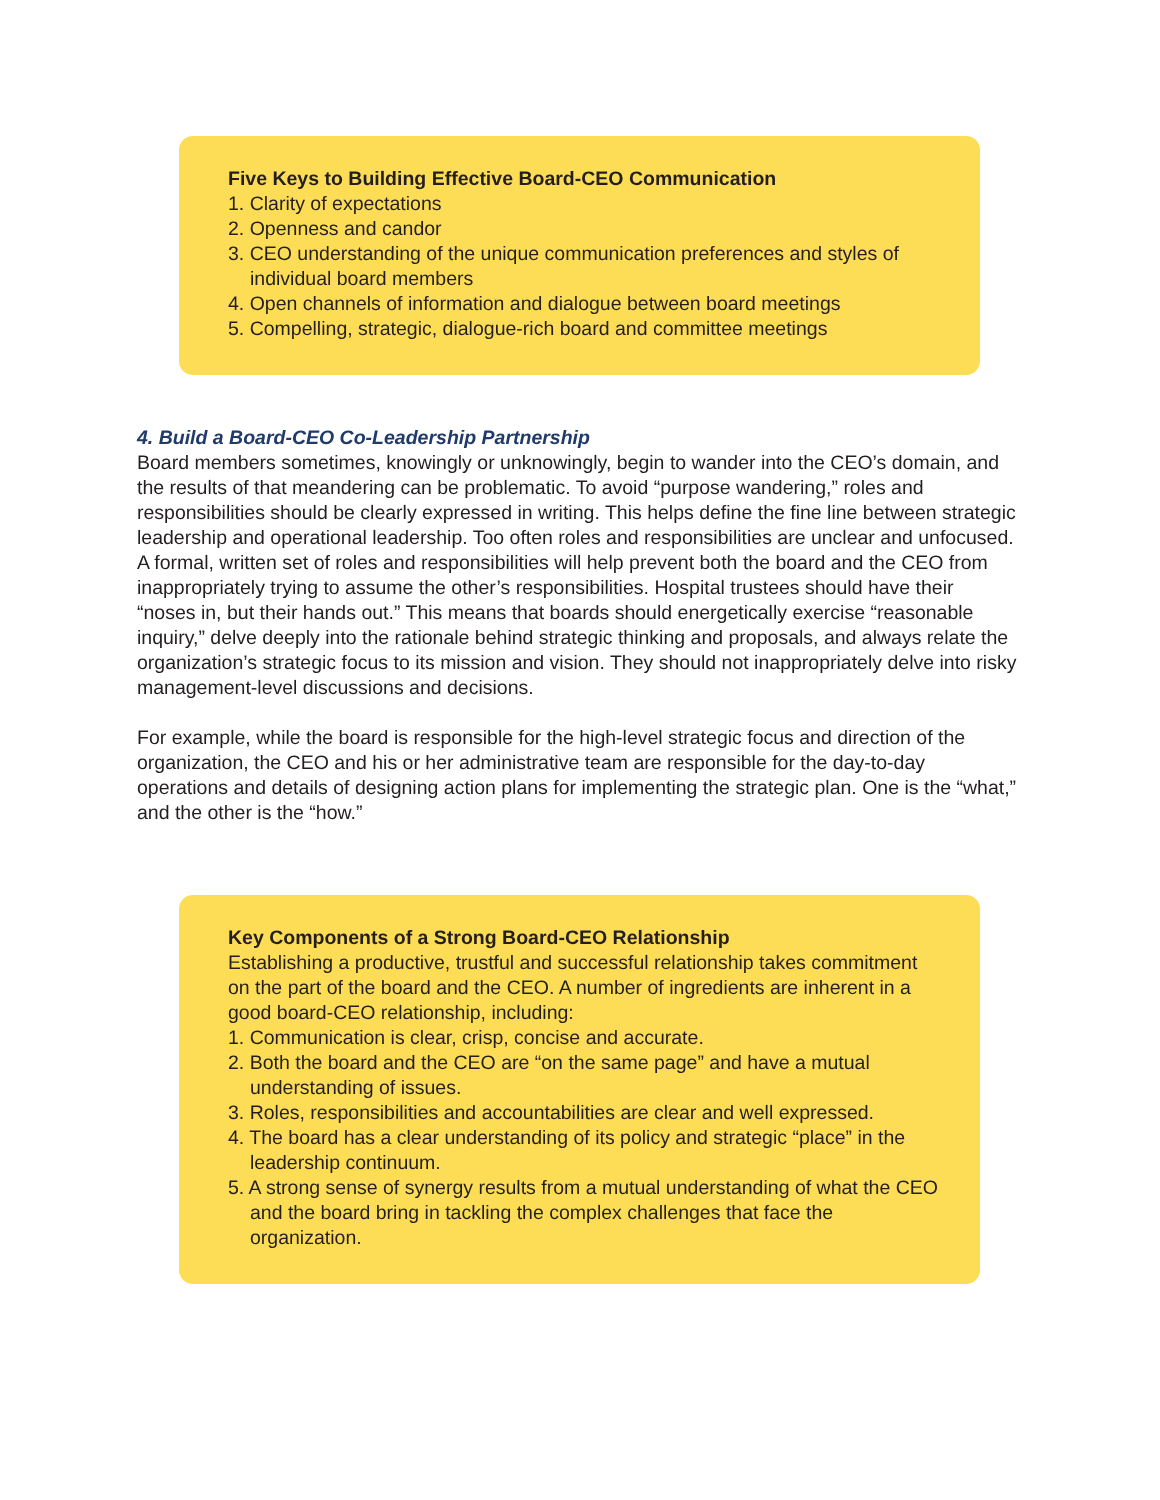Five Keys to Building Effective Board-CEO Communication
1. Clarity of expectations
2. Openness and candor
3. CEO understanding of the unique communication preferences and styles of individual board members
4. Open channels of information and dialogue between board meetings
5. Compelling, strategic, dialogue-rich board and committee meetings
4. Build a Board-CEO Co-Leadership Partnership
Board members sometimes, knowingly or unknowingly, begin to wander into the CEO’s domain, and the results of that meandering can be problematic. To avoid “purpose wandering,” roles and responsibilities should be clearly expressed in writing. This helps define the fine line between strategic leadership and operational leadership. Too often roles and responsibilities are unclear and unfocused. A formal, written set of roles and responsibilities will help prevent both the board and the CEO from inappropriately trying to assume the other’s responsibilities. Hospital trustees should have their “noses in, but their hands out.” This means that boards should energetically exercise “reasonable inquiry,” delve deeply into the rationale behind strategic thinking and proposals, and always relate the organization’s strategic focus to its mission and vision. They should not inappropriately delve into risky management-level discussions and decisions.
For example, while the board is responsible for the high-level strategic focus and direction of the organization, the CEO and his or her administrative team are responsible for the day-to-day operations and details of designing action plans for implementing the strategic plan. One is the “what,” and the other is the “how.”
Key Components of a Strong Board-CEO Relationship
Establishing a productive, trustful and successful relationship takes commitment on the part of the board and the CEO. A number of ingredients are inherent in a good board-CEO relationship, including:
1. Communication is clear, crisp, concise and accurate.
2. Both the board and the CEO are “on the same page” and have a mutual understanding of issues.
3. Roles, responsibilities and accountabilities are clear and well expressed.
4. The board has a clear understanding of its policy and strategic “place” in the leadership continuum.
5. A strong sense of synergy results from a mutual understanding of what the CEO and the board bring in tackling the complex challenges that face the organization.